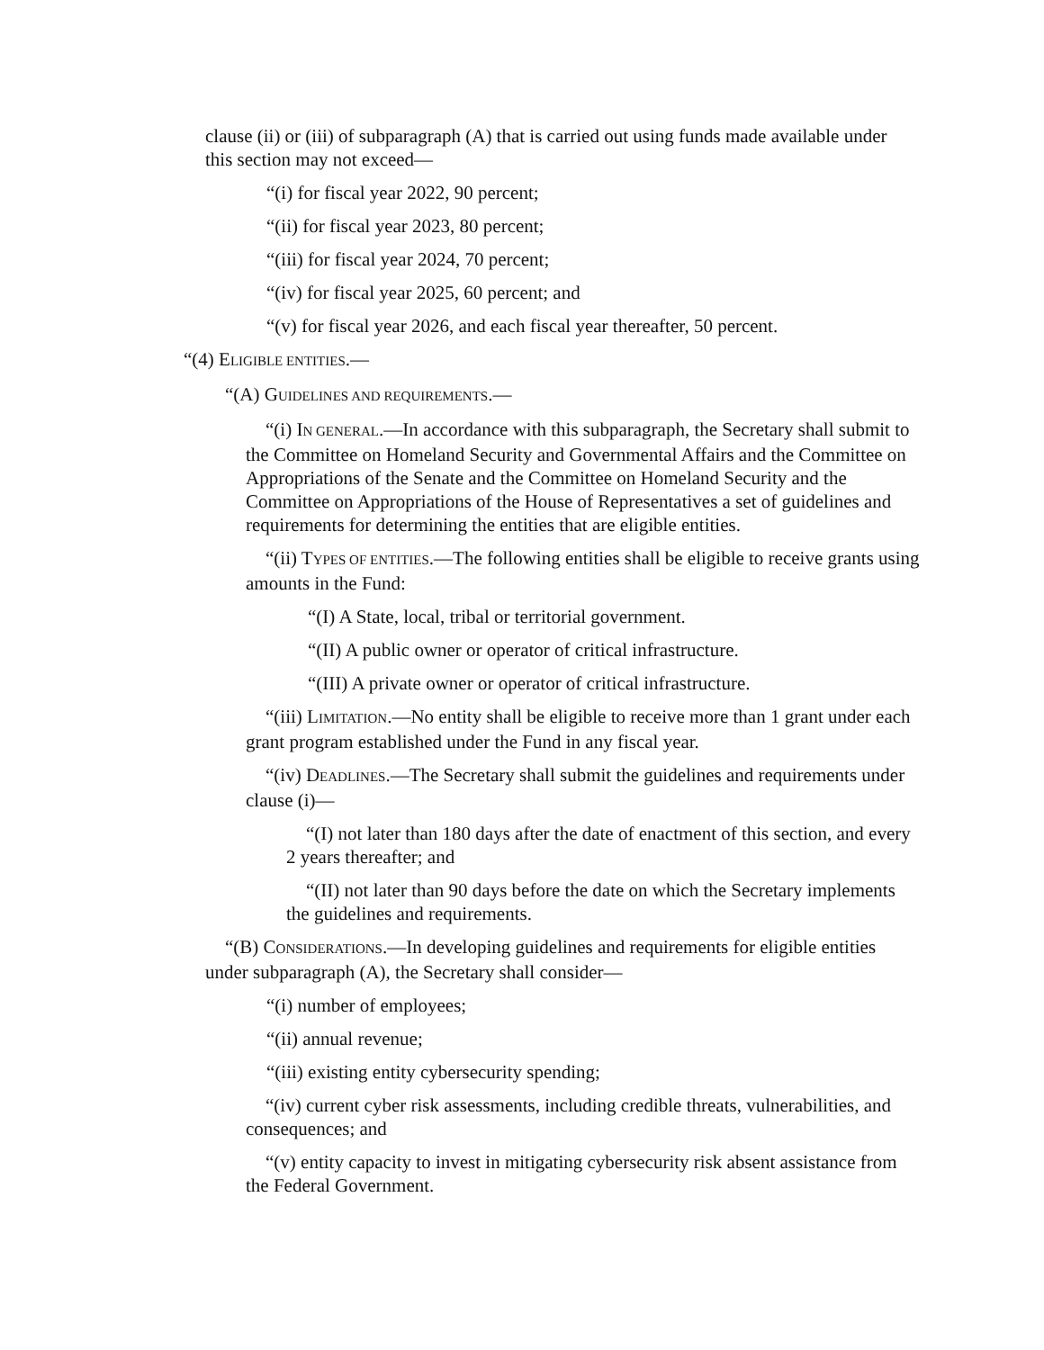clause (ii) or (iii) of subparagraph (A) that is carried out using funds made available under this section may not exceed—
“(i) for fiscal year 2022, 90 percent;
“(ii) for fiscal year 2023, 80 percent;
“(iii) for fiscal year 2024, 70 percent;
“(iv) for fiscal year 2025, 60 percent; and
“(v) for fiscal year 2026, and each fiscal year thereafter, 50 percent.
“(4) ELIGIBLE ENTITIES.—
“(A) GUIDELINES AND REQUIREMENTS.—
“(i) IN GENERAL.—In accordance with this subparagraph, the Secretary shall submit to the Committee on Homeland Security and Governmental Affairs and the Committee on Appropriations of the Senate and the Committee on Homeland Security and the Committee on Appropriations of the House of Representatives a set of guidelines and requirements for determining the entities that are eligible entities.
“(ii) TYPES OF ENTITIES.—The following entities shall be eligible to receive grants using amounts in the Fund:
“(I) A State, local, tribal or territorial government.
“(II) A public owner or operator of critical infrastructure.
“(III) A private owner or operator of critical infrastructure.
“(iii) LIMITATION.—No entity shall be eligible to receive more than 1 grant under each grant program established under the Fund in any fiscal year.
“(iv) DEADLINES.—The Secretary shall submit the guidelines and requirements under clause (i)—
“(I) not later than 180 days after the date of enactment of this section, and every 2 years thereafter; and
“(II) not later than 90 days before the date on which the Secretary implements the guidelines and requirements.
“(B) CONSIDERATIONS.—In developing guidelines and requirements for eligible entities under subparagraph (A), the Secretary shall consider—
“(i) number of employees;
“(ii) annual revenue;
“(iii) existing entity cybersecurity spending;
“(iv) current cyber risk assessments, including credible threats, vulnerabilities, and consequences; and
“(v) entity capacity to invest in mitigating cybersecurity risk absent assistance from the Federal Government.